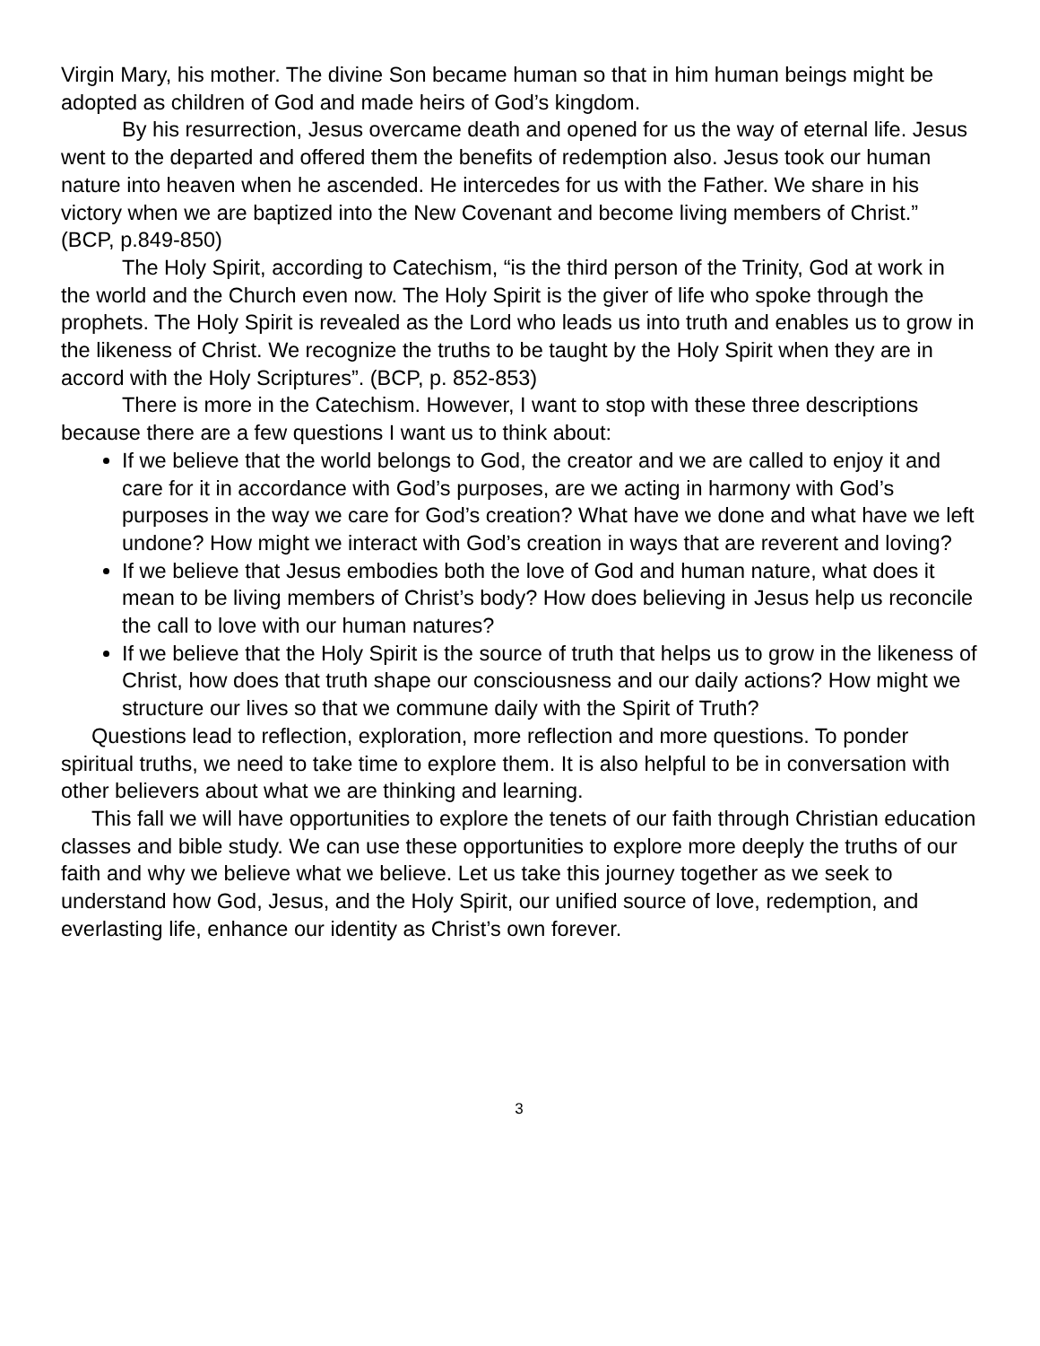Virgin Mary, his mother. The divine Son became human so that in him human beings might be adopted as children of God and made heirs of God’s kingdom.
By his resurrection, Jesus overcame death and opened for us the way of eternal life. Jesus went to the departed and offered them the benefits of redemption also. Jesus took our human nature into heaven when he ascended. He intercedes for us with the Father. We share in his victory when we are baptized into the New Covenant and become living members of Christ.” (BCP, p.849-850)
The Holy Spirit, according to Catechism, “is the third person of the Trinity, God at work in the world and the Church even now. The Holy Spirit is the giver of life who spoke through the prophets. The Holy Spirit is revealed as the Lord who leads us into truth and enables us to grow in the likeness of Christ. We recognize the truths to be taught by the Holy Spirit when they are in accord with the Holy Scriptures”. (BCP, p. 852-853)
There is more in the Catechism. However, I want to stop with these three descriptions because there are a few questions I want us to think about:
If we believe that the world belongs to God, the creator and we are called to enjoy it and care for it in accordance with God’s purposes, are we acting in harmony with God’s purposes in the way we care for God’s creation? What have we done and what have we left undone? How might we interact with God’s creation in ways that are reverent and loving?
If we believe that Jesus embodies both the love of God and human nature, what does it mean to be living members of Christ’s body? How does believing in Jesus help us reconcile the call to love with our human natures?
If we believe that the Holy Spirit is the source of truth that helps us to grow in the likeness of Christ, how does that truth shape our consciousness and our daily actions? How might we structure our lives so that we commune daily with the Spirit of Truth?
Questions lead to reflection, exploration, more reflection and more questions. To ponder spiritual truths, we need to take time to explore them. It is also helpful to be in conversation with other believers about what we are thinking and learning.
This fall we will have opportunities to explore the tenets of our faith through Christian education classes and bible study. We can use these opportunities to explore more deeply the truths of our faith and why we believe what we believe. Let us take this journey together as we seek to understand how God, Jesus, and the Holy Spirit, our unified source of love, redemption, and everlasting life, enhance our identity as Christ’s own forever.
3